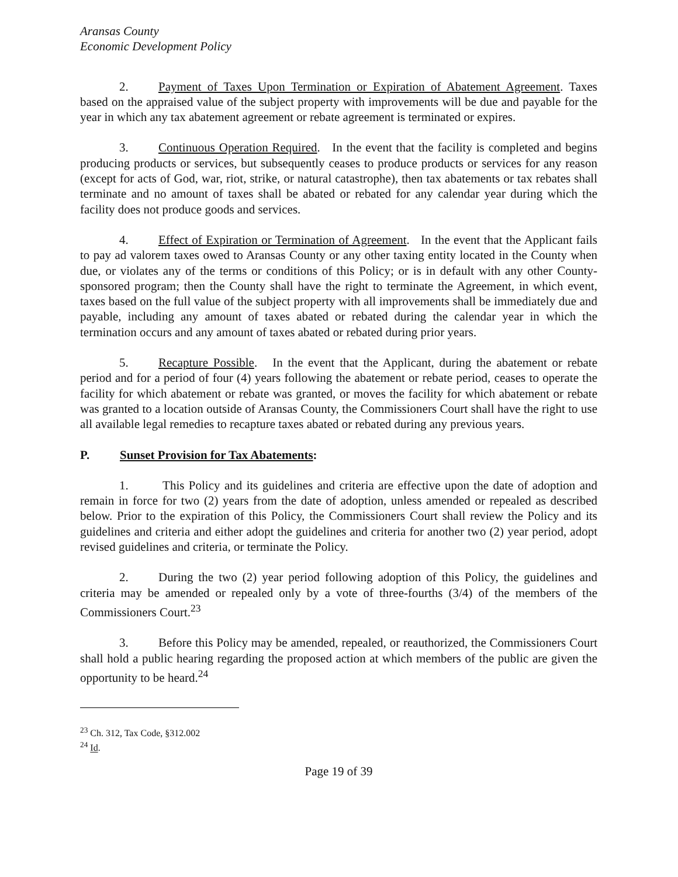Aransas County
Economic Development Policy
2. Payment of Taxes Upon Termination or Expiration of Abatement Agreement. Taxes based on the appraised value of the subject property with improvements will be due and payable for the year in which any tax abatement agreement or rebate agreement is terminated or expires.
3. Continuous Operation Required. In the event that the facility is completed and begins producing products or services, but subsequently ceases to produce products or services for any reason (except for acts of God, war, riot, strike, or natural catastrophe), then tax abatements or tax rebates shall terminate and no amount of taxes shall be abated or rebated for any calendar year during which the facility does not produce goods and services.
4. Effect of Expiration or Termination of Agreement. In the event that the Applicant fails to pay ad valorem taxes owed to Aransas County or any other taxing entity located in the County when due, or violates any of the terms or conditions of this Policy; or is in default with any other County-sponsored program; then the County shall have the right to terminate the Agreement, in which event, taxes based on the full value of the subject property with all improvements shall be immediately due and payable, including any amount of taxes abated or rebated during the calendar year in which the termination occurs and any amount of taxes abated or rebated during prior years.
5. Recapture Possible. In the event that the Applicant, during the abatement or rebate period and for a period of four (4) years following the abatement or rebate period, ceases to operate the facility for which abatement or rebate was granted, or moves the facility for which abatement or rebate was granted to a location outside of Aransas County, the Commissioners Court shall have the right to use all available legal remedies to recapture taxes abated or rebated during any previous years.
P. Sunset Provision for Tax Abatements:
1. This Policy and its guidelines and criteria are effective upon the date of adoption and remain in force for two (2) years from the date of adoption, unless amended or repealed as described below. Prior to the expiration of this Policy, the Commissioners Court shall review the Policy and its guidelines and criteria and either adopt the guidelines and criteria for another two (2) year period, adopt revised guidelines and criteria, or terminate the Policy.
2. During the two (2) year period following adoption of this Policy, the guidelines and criteria may be amended or repealed only by a vote of three-fourths (3/4) of the members of the Commissioners Court.<sup>23</sup>
3. Before this Policy may be amended, repealed, or reauthorized, the Commissioners Court shall hold a public hearing regarding the proposed action at which members of the public are given the opportunity to be heard.<sup>24</sup>
<sup>23</sup> Ch. 312, Tax Code, §312.002
<sup>24</sup> Id.
Page 19 of 39